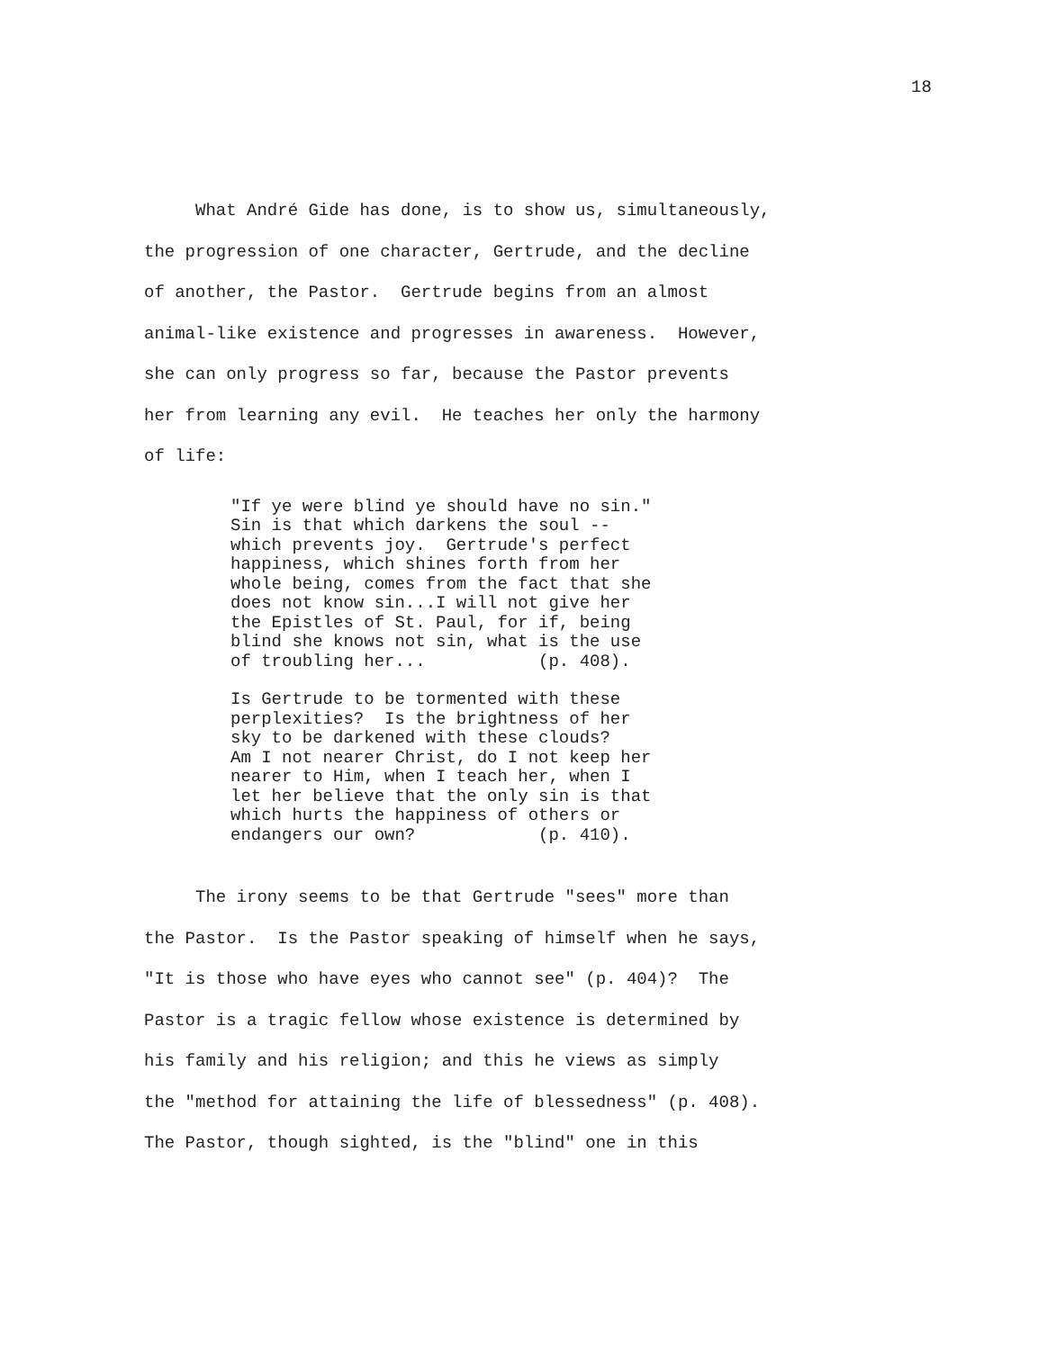18
What André Gide has done, is to show us, simultaneously, the progression of one character, Gertrude, and the decline of another, the Pastor. Gertrude begins from an almost animal-like existence and progresses in awareness. However, she can only progress so far, because the Pastor prevents her from learning any evil. He teaches her only the harmony of life:
"If ye were blind ye should have no sin." Sin is that which darkens the soul -- which prevents joy. Gertrude's perfect happiness, which shines forth from her whole being, comes from the fact that she does not know sin...I will not give her the Epistles of St. Paul, for if, being blind she knows not sin, what is the use of troubling her... (p. 408).
Is Gertrude to be tormented with these perplexities? Is the brightness of her sky to be darkened with these clouds? Am I not nearer Christ, do I not keep her nearer to Him, when I teach her, when I let her believe that the only sin is that which hurts the happiness of others or endangers our own? (p. 410).
The irony seems to be that Gertrude "sees" more than the Pastor. Is the Pastor speaking of himself when he says, "It is those who have eyes who cannot see" (p. 404)? The Pastor is a tragic fellow whose existence is determined by his family and his religion; and this he views as simply the "method for attaining the life of blessedness" (p. 408). The Pastor, though sighted, is the "blind" one in this